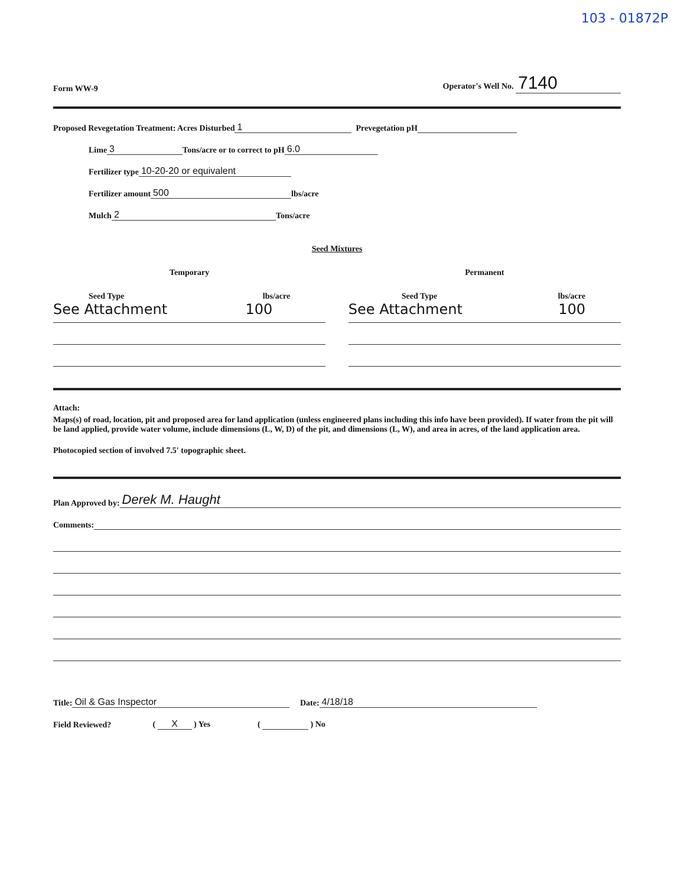103 - 01872P
Form WW-9 Operator's Well No. 7140
Proposed Revegetation Treatment: Acres Disturbed 1 Prevegetation pH
Lime 3 Tons/acre or to correct to pH 6.0
Fertilizer type 10-20-20 or equivalent
Fertilizer amount 500 lbs/acre
Mulch 2 Tons/acre
Seed Mixtures
Temporary
Seed Type lbs/acre
See Attachment 100
Permanent
Seed Type lbs/acre
See Attachment 100
Attach:
Maps(s) of road, location, pit and proposed area for land application (unless engineered plans including this info have been provided). If water from the pit will be land applied, provide water volume, include dimensions (L, W, D) of the pit, and dimensions (L, W), and area in acres, of the land application area.
Photocopied section of involved 7.5' topographic sheet.
Plan Approved by: Derek M. Haught
Comments:
Title: Oil & Gas Inspector Date: 4/18/18
Field Reviewed? ( X ) Yes ( ) No